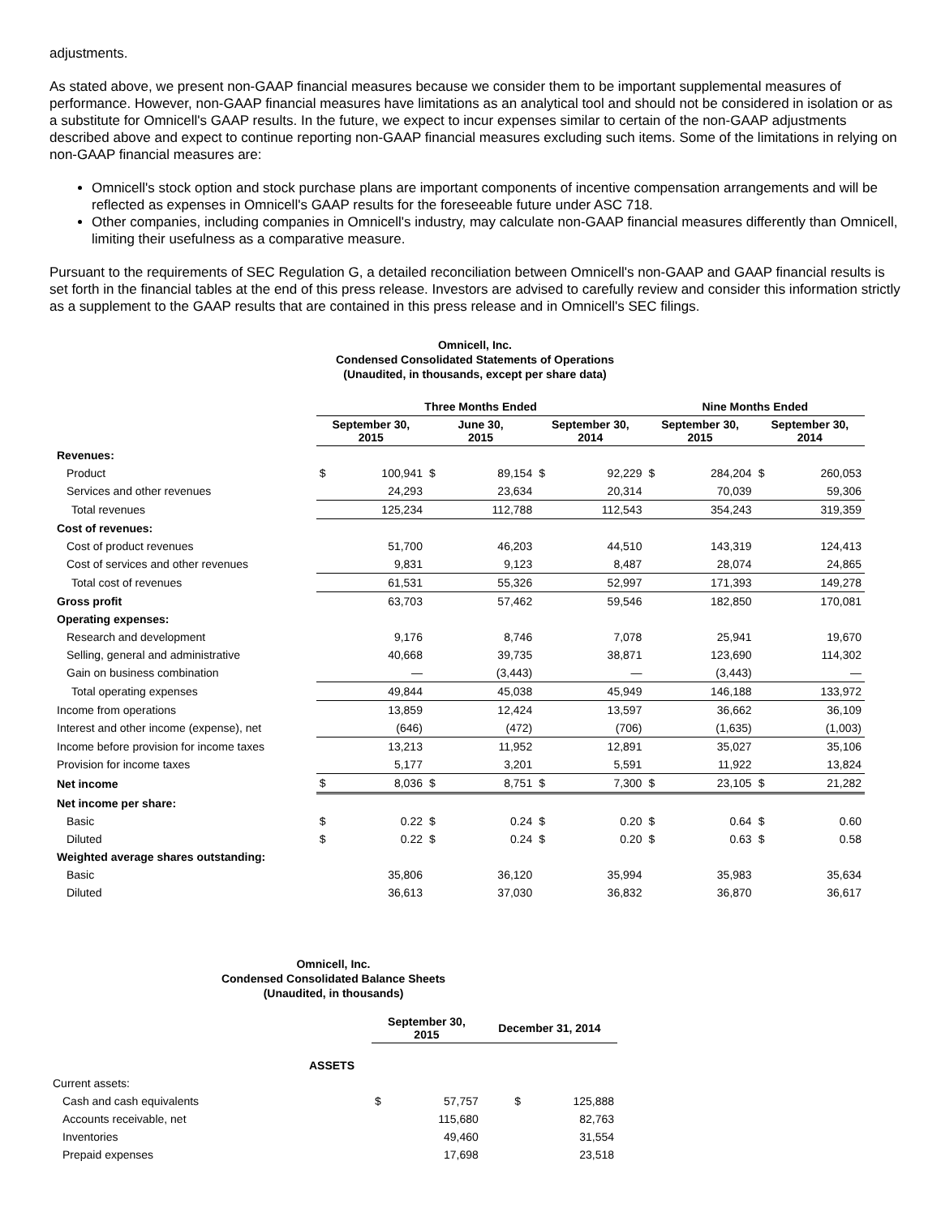adjustments.
As stated above, we present non-GAAP financial measures because we consider them to be important supplemental measures of performance. However, non-GAAP financial measures have limitations as an analytical tool and should not be considered in isolation or as a substitute for Omnicell's GAAP results. In the future, we expect to incur expenses similar to certain of the non-GAAP adjustments described above and expect to continue reporting non-GAAP financial measures excluding such items. Some of the limitations in relying on non-GAAP financial measures are:
Omnicell's stock option and stock purchase plans are important components of incentive compensation arrangements and will be reflected as expenses in Omnicell's GAAP results for the foreseeable future under ASC 718.
Other companies, including companies in Omnicell's industry, may calculate non-GAAP financial measures differently than Omnicell, limiting their usefulness as a comparative measure.
Pursuant to the requirements of SEC Regulation G, a detailed reconciliation between Omnicell's non-GAAP and GAAP financial results is set forth in the financial tables at the end of this press release. Investors are advised to carefully review and consider this information strictly as a supplement to the GAAP results that are contained in this press release and in Omnicell's SEC filings.
Omnicell, Inc.
Condensed Consolidated Statements of Operations
(Unaudited, in thousands, except per share data)
| | Three Months Ended | | | | | | Nine Months Ended | | | |
| --- | --- | --- | --- | --- | --- | --- | --- | --- | --- | --- |
| | September 30, 2015 | | June 30, 2015 | | September 30, 2014 | | September 30, 2015 | | September 30, 2014 | |
| Revenues: | | | | | | | | | | |
| Product | $ | 100,941 | $ | 89,154 | $ | 92,229 | $ | 284,204 | $ | 260,053 |
| Services and other revenues | | 24,293 | | 23,634 | | 20,314 | | 70,039 | | 59,306 |
| Total revenues | | 125,234 | | 112,788 | | 112,543 | | 354,243 | | 319,359 |
| Cost of revenues: | | | | | | | | | | |
| Cost of product revenues | | 51,700 | | 46,203 | | 44,510 | | 143,319 | | 124,413 |
| Cost of services and other revenues | | 9,831 | | 9,123 | | 8,487 | | 28,074 | | 24,865 |
| Total cost of revenues | | 61,531 | | 55,326 | | 52,997 | | 171,393 | | 149,278 |
| Gross profit | | 63,703 | | 57,462 | | 59,546 | | 182,850 | | 170,081 |
| Operating expenses: | | | | | | | | | | |
| Research and development | | 9,176 | | 8,746 | | 7,078 | | 25,941 | | 19,670 |
| Selling, general and administrative | | 40,668 | | 39,735 | | 38,871 | | 123,690 | | 114,302 |
| Gain on business combination | | — | | (3,443) | | — | | (3,443) | | — |
| Total operating expenses | | 49,844 | | 45,038 | | 45,949 | | 146,188 | | 133,972 |
| Income from operations | | 13,859 | | 12,424 | | 13,597 | | 36,662 | | 36,109 |
| Interest and other income (expense), net | | (646) | | (472) | | (706) | | (1,635) | | (1,003) |
| Income before provision for income taxes | | 13,213 | | 11,952 | | 12,891 | | 35,027 | | 35,106 |
| Provision for income taxes | | 5,177 | | 3,201 | | 5,591 | | 11,922 | | 13,824 |
| Net income | $ | 8,036 | $ | 8,751 | $ | 7,300 | $ | 23,105 | $ | 21,282 |
| Net income per share: | | | | | | | | | | |
| Basic | $ | 0.22 | $ | 0.24 | $ | 0.20 | $ | 0.64 | $ | 0.60 |
| Diluted | $ | 0.22 | $ | 0.24 | $ | 0.20 | $ | 0.63 | $ | 0.58 |
| Weighted average shares outstanding: | | | | | | | | | | |
| Basic | | 35,806 | | 36,120 | | 35,994 | | 35,983 | | 35,634 |
| Diluted | | 36,613 | | 37,030 | | 36,832 | | 36,870 | | 36,617 |
Omnicell, Inc.
Condensed Consolidated Balance Sheets
(Unaudited, in thousands)
| | September 30, 2015 | | December 31, 2014 | |
| ASSETS | | | | |
| Current assets: | | | | |
| Cash and cash equivalents | $ | 57,757 | $ | 125,888 |
| Accounts receivable, net | | 115,680 | | 82,763 |
| Inventories | | 49,460 | | 31,554 |
| Prepaid expenses | | 17,698 | | 23,518 |